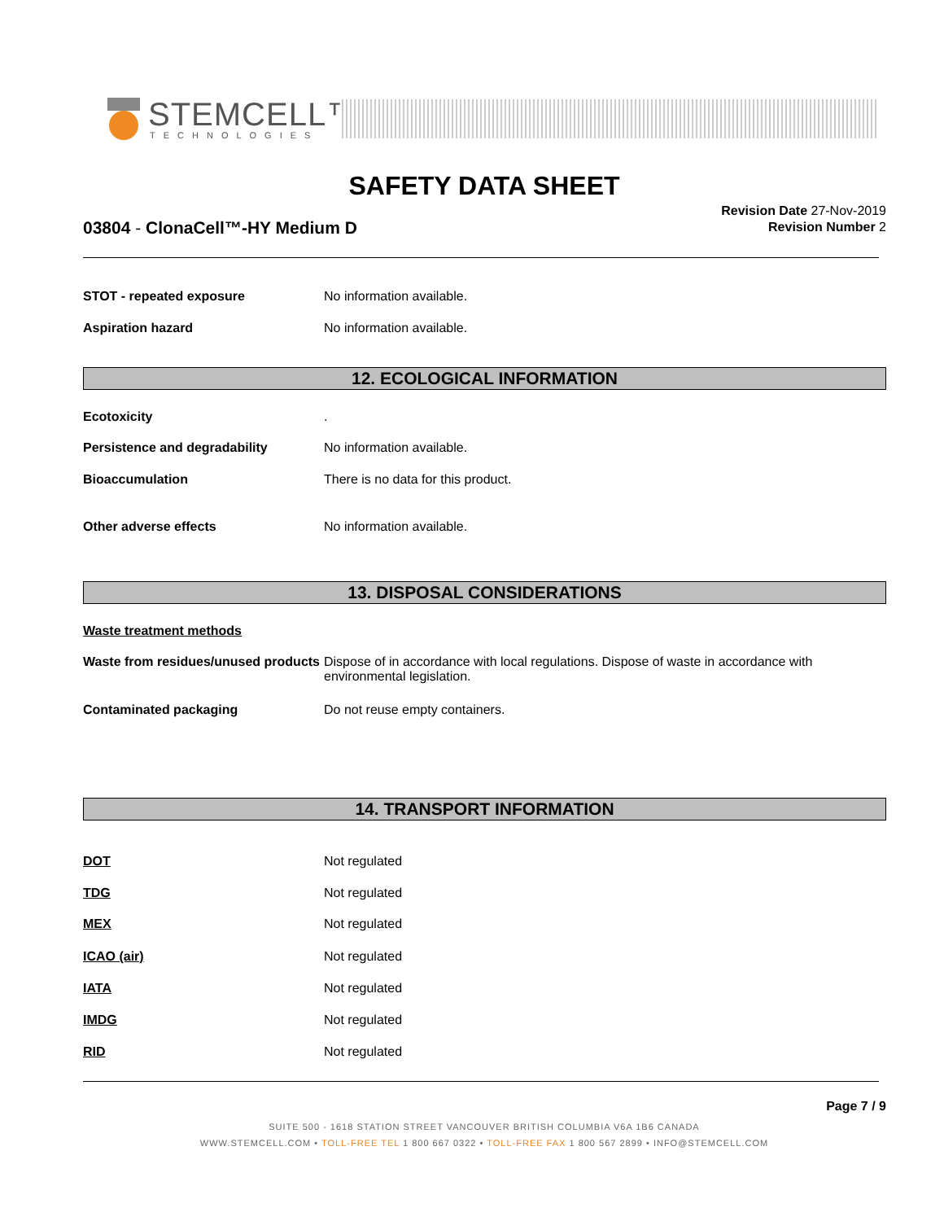STEMCELL™
TECHNOLOGIES
SAFETY DATA SHEET
03804 - ClonaCell™-HY Medium D
Revision Date 27-Nov-2019
Revision Number 2
STOT - repeated exposure No information available.
Aspiration hazard No information available.
12. ECOLOGICAL INFORMATION
Ecotoxicity .
Persistence and degradability No information available.
Bioaccumulation There is no data for this product.
Other adverse effects No information available.
13. DISPOSAL CONSIDERATIONS
Waste treatment methods
Waste from residues/unused products
Dispose of in accordance with local regulations. Dispose of waste in accordance with environmental legislation.
Contaminated packaging Do not reuse empty containers.
14. TRANSPORT INFORMATION
DOT Not regulated
TDG Not regulated
MEX Not regulated
ICAO (air) Not regulated
IATA Not regulated
IMDG Not regulated
RID Not regulated
Page 7 / 9
SUITE 500 - 1618 STATION STREET VANCOUVER BRITISH COLUMBIA V6A 1B6 CANADA
WWW.STEMCELL.COM • TOLL-FREE TEL 1 800 667 0322 • TOLL-FREE FAX 1 800 567 2899 • INFO@STEMCELL.COM